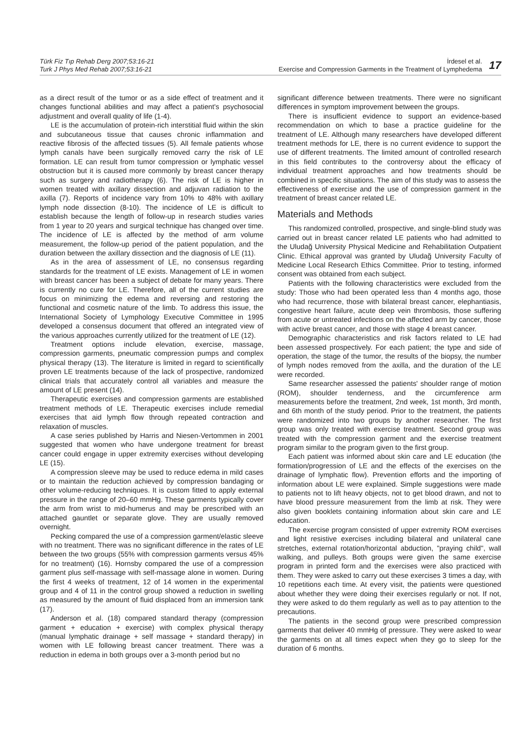Türk Fiz Tıp Rehab Derg 2007;53:16-21
Turk J Phys Med Rehab 2007;53:16-21
İrdesel et al.
Exercise and Compression Garments in the Treatment of Lymphedema
17
as a direct result of the tumor or as a side effect of treatment and it changes functional abilities and may affect a patient's psychosocial adjustment and overall quality of life (1-4).
LE is the accumulation of protein-rich interstitial fluid within the skin and subcutaneous tissue that causes chronic inflammation and reactive fibrosis of the affected tissues (5). All female patients whose lymph canals have been surgically removed carry the risk of LE formation. LE can result from tumor compression or lymphatic vessel obstruction but it is caused more commonly by breast cancer therapy such as surgery and radiotherapy (6). The risk of LE is higher in women treated with axillary dissection and adjuvan radiation to the axilla (7). Reports of incidence vary from 10% to 48% with axillary lymph node dissection (8-10). The incidence of LE is difficult to establish because the length of follow-up in research studies varies from 1 year to 20 years and surgical technique has changed over time. The incidence of LE is affected by the method of arm volume measurement, the follow-up period of the patient population, and the duration between the axillary dissection and the diagnosis of LE (11).
As in the area of assessment of LE, no consensus regarding standards for the treatment of LE exists. Management of LE in women with breast cancer has been a subject of debate for many years. There is currently no cure for LE. Therefore, all of the current studies are focus on minimizing the edema and reversing and restoring the functional and cosmetic nature of the limb. To address this issue, the International Society of Lymphology Executive Committee in 1995 developed a consensus document that offered an integrated view of the various approaches currently utilized for the treatment of LE (12).
Treatment options include elevation, exercise, massage, compression garments, pneumatic compression pumps and complex physical therapy (13). The literature is limited in regard to scientifically proven LE treatments because of the lack of prospective, randomized clinical trials that accurately control all variables and measure the amount of LE present (14).
Therapeutic exercises and compression garments are established treatment methods of LE. Therapeutic exercises include remedial exercises that aid lymph flow through repeated contraction and relaxation of muscles.
A case series published by Harris and Niesen-Vertommen in 2001 suggested that women who have undergone treatment for breast cancer could engage in upper extremity exercises without developing LE (15).
A compression sleeve may be used to reduce edema in mild cases or to maintain the reduction achieved by compression bandaging or other volume-reducing techniques. It is custom fitted to apply external pressure in the range of 20–60 mmHg. These garments typically cover the arm from wrist to mid-humerus and may be prescribed with an attached gauntlet or separate glove. They are usually removed overnight.
Pecking compared the use of a compression garment/elastic sleeve with no treatment. There was no significant difference in the rates of LE between the two groups (55% with compression garments versus 45% for no treatment) (16). Hornsby compared the use of a compression garment plus self-massage with self-massage alone in women. During the first 4 weeks of treatment, 12 of 14 women in the experimental group and 4 of 11 in the control group showed a reduction in swelling as measured by the amount of fluid displaced from an immersion tank (17).
Anderson et al. (18) compared standard therapy (compression garment + education + exercise) with complex physical therapy (manual lymphatic drainage + self massage + standard therapy) in women with LE following breast cancer treatment. There was a reduction in edema in both groups over a 3-month period but no
significant difference between treatments. There were no significant differences in symptom improvement between the groups.
There is insufficient evidence to support an evidence-based recommendation on which to base a practice guideline for the treatment of LE. Although many researchers have developed different treatment methods for LE, there is no current evidence to support the use of different treatments. The limited amount of controlled research in this field contributes to the controversy about the efficacy of individual treatment approaches and how treatments should be combined in specific situations. The aim of this study was to assess the effectiveness of exercise and the use of compression garment in the treatment of breast cancer related LE.
Materials and Methods
This randomized controlled, prospective, and single-blind study was carried out in breast cancer related LE patients who had admitted to the Uludağ University Physical Medicine and Rehabilitation Outpatient Clinic. Ethical approval was granted by Uludağ University Faculty of Medicine Local Research Ethics Committee. Prior to testing, informed consent was obtained from each subject.
Patients with the following characteristics were excluded from the study: Those who had been operated less than 4 months ago, those who had recurrence, those with bilateral breast cancer, elephantiasis, congestive heart failure, acute deep vein thrombosis, those suffering from acute or untreated infections on the affected arm by cancer, those with active breast cancer, and those with stage 4 breast cancer.
Demographic characteristics and risk factors related to LE had been assessed prospectively. For each patient; the type and side of operation, the stage of the tumor, the results of the biopsy, the number of lymph nodes removed from the axilla, and the duration of the LE were recorded.
Same researcher assessed the patients' shoulder range of motion (ROM), shoulder tenderness, and the circumference arm measurements before the treatment, 2nd week, 1st month, 3rd month, and 6th month of the study period. Prior to the treatment, the patients were randomized into two groups by another researcher. The first group was only treated with exercise treatment. Second group was treated with the compression garment and the exercise treatment program similar to the program given to the first group.
Each patient was informed about skin care and LE education (the formation/progression of LE and the effects of the exercises on the drainage of lymphatic flow). Prevention efforts and the importing of information about LE were explained. Simple suggestions were made to patients not to lift heavy objects, not to get blood drawn, and not to have blood pressure measurement from the limb at risk. They were also given booklets containing information about skin care and LE education.
The exercise program consisted of upper extremity ROM exercises and light resistive exercises including bilateral and unilateral cane stretches, external rotation/horizontal abduction, "praying child", wall walking, and pulleys. Both groups were given the same exercise program in printed form and the exercises were also practiced with them. They were asked to carry out these exercises 3 times a day, with 10 repetitions each time. At every visit, the patients were questioned about whether they were doing their exercises regularly or not. If not, they were asked to do them regularly as well as to pay attention to the precautions.
The patients in the second group were prescribed compression garments that deliver 40 mmHg of pressure. They were asked to wear the garments on at all times expect when they go to sleep for the duration of 6 months.